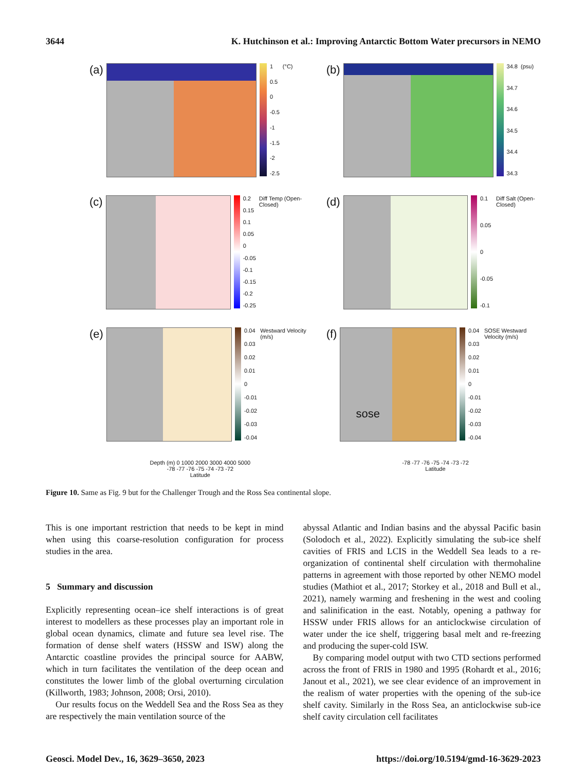3644 K. Hutchinson et al.: Improving Antarctic Bottom Water precursors in NEMO
(a)
1
0.5
0
-0.5
-1
-1.5
-2
-2.5
(°C)
(b)
34.8
34.7
34.6
34.5
34.4
34.3
(psu)
(c)
0.2
0.15
0.1
0.05
0
-0.05
-0.1
-0.15
-0.2
-0.25
Diff Temp (Open-Closed)
(d)
0.1
0.05
0
-0.05
-0.1
Diff Salt (Open-Closed)
(e)
0.04
0.03
0.02
0.01
0
-0.01
-0.02
-0.03
-0.04
Westward Velocity (m/s)
(f)
sose
0.04
0.03
0.02
0.01
0
-0.01
-0.02
-0.03
-0.04
SOSE Westward Velocity (m/s)
Depth (m) 0 1000 2000 3000 4000 5000
-78 -77 -76 -75 -74 -73 -72
Latitude
-78 -77 -76 -75 -74 -73 -72
Latitude
Figure 10. Same as Fig. 9 but for the Challenger Trough and the Ross Sea continental slope.
This is one important restriction that needs to be kept in mind when using this coarse-resolution configuration for process studies in the area.
5 Summary and discussion
Explicitly representing ocean–ice shelf interactions is of great interest to modellers as these processes play an important role in global ocean dynamics, climate and future sea level rise. The formation of dense shelf waters (HSSW and ISW) along the Antarctic coastline provides the principal source for AABW, which in turn facilitates the ventilation of the deep ocean and constitutes the lower limb of the global overturning circulation (Killworth, 1983; Johnson, 2008; Orsi, 2010).
Our results focus on the Weddell Sea and the Ross Sea as they are respectively the main ventilation source of the
abyssal Atlantic and Indian basins and the abyssal Pacific basin (Solodoch et al., 2022). Explicitly simulating the sub-ice shelf cavities of FRIS and LCIS in the Weddell Sea leads to a re-organization of continental shelf circulation with thermohaline patterns in agreement with those reported by other NEMO model studies (Mathiot et al., 2017; Storkey et al., 2018 and Bull et al., 2021), namely warming and freshening in the west and cooling and salinification in the east. Notably, opening a pathway for HSSW under FRIS allows for an anticlockwise circulation of water under the ice shelf, triggering basal melt and re-freezing and producing the super-cold ISW.
By comparing model output with two CTD sections performed across the front of FRIS in 1980 and 1995 (Rohardt et al., 2016; Janout et al., 2021), we see clear evidence of an improvement in the realism of water properties with the opening of the sub-ice shelf cavity. Similarly in the Ross Sea, an anticlockwise sub-ice shelf cavity circulation cell facilitates
Geosci. Model Dev., 16, 3629–3650, 2023 https://doi.org/10.5194/gmd-16-3629-2023